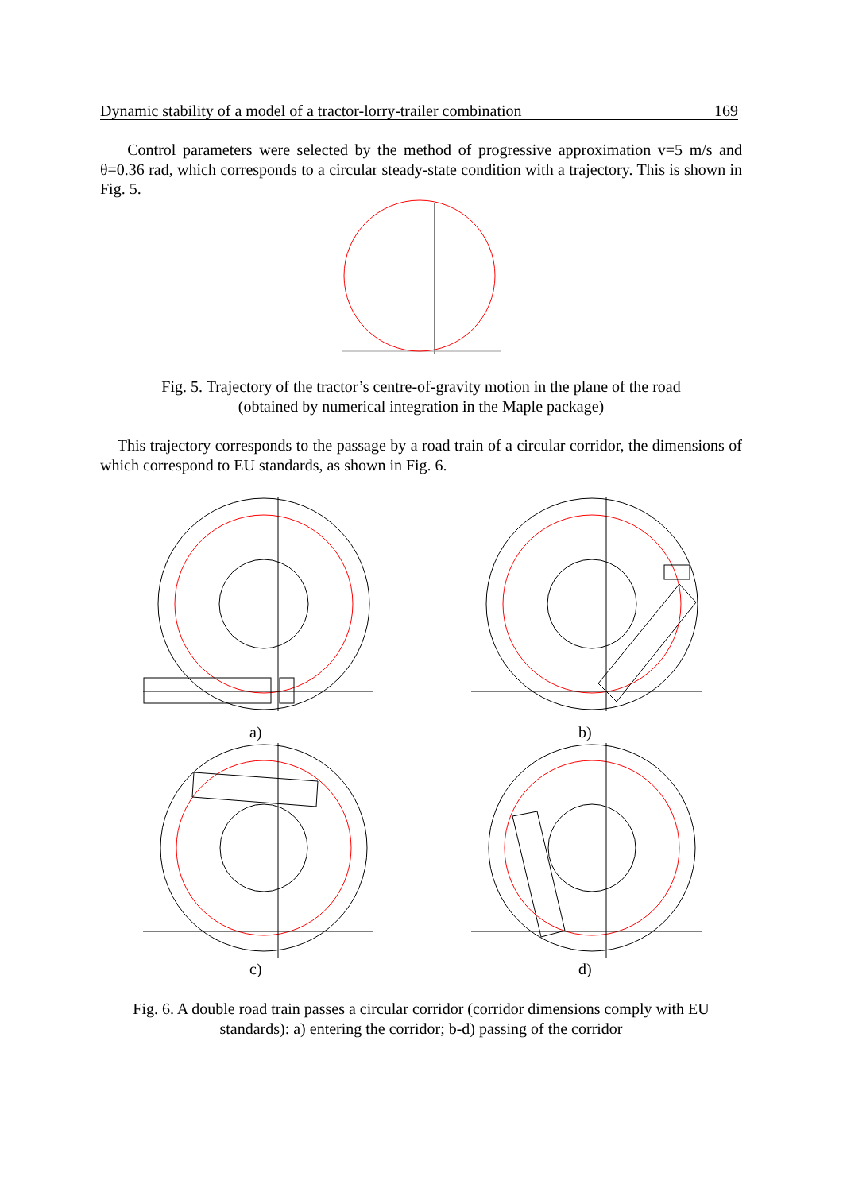Dynamic stability of a model of a tractor-lorry-trailer combination 169
Control parameters were selected by the method of progressive approximation v=5 m/s and θ=0.36 rad, which corresponds to a circular steady-state condition with a trajectory. This is shown in Fig. 5.
Fig. 5. Trajectory of the tractor’s centre-of-gravity motion in the plane of the road
(obtained by numerical integration in the Maple package)
This trajectory corresponds to the passage by a road train of a circular corridor, the dimensions of which correspond to EU standards, as shown in Fig. 6.
a) b)
c) d)
Fig. 6. A double road train passes a circular corridor (corridor dimensions comply with EU
standards): a) entering the corridor; b-d) passing of the corridor